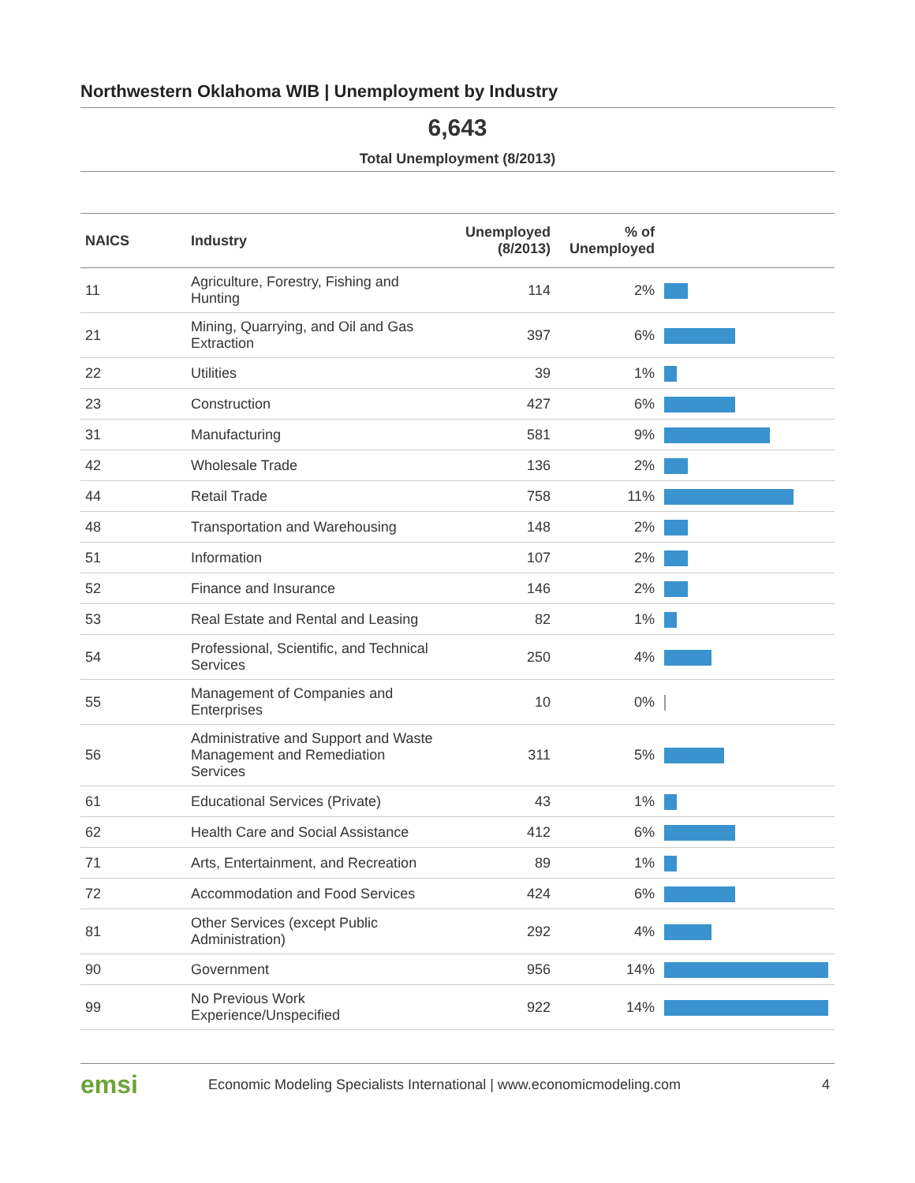Northwestern Oklahoma WIB | Unemployment by Industry
6,643
Total Unemployment (8/2013)
| NAICS | Industry | Unemployed (8/2013) | % of Unemployed | |
| --- | --- | --- | --- | --- |
| 11 | Agriculture, Forestry, Fishing and Hunting | 114 | 2% | |
| 21 | Mining, Quarrying, and Oil and Gas Extraction | 397 | 6% | |
| 22 | Utilities | 39 | 1% | |
| 23 | Construction | 427 | 6% | |
| 31 | Manufacturing | 581 | 9% | |
| 42 | Wholesale Trade | 136 | 2% | |
| 44 | Retail Trade | 758 | 11% | |
| 48 | Transportation and Warehousing | 148 | 2% | |
| 51 | Information | 107 | 2% | |
| 52 | Finance and Insurance | 146 | 2% | |
| 53 | Real Estate and Rental and Leasing | 82 | 1% | |
| 54 | Professional, Scientific, and Technical Services | 250 | 4% | |
| 55 | Management of Companies and Enterprises | 10 | 0% | |
| 56 | Administrative and Support and Waste Management and Remediation Services | 311 | 5% | |
| 61 | Educational Services (Private) | 43 | 1% | |
| 62 | Health Care and Social Assistance | 412 | 6% | |
| 71 | Arts, Entertainment, and Recreation | 89 | 1% | |
| 72 | Accommodation and Food Services | 424 | 6% | |
| 81 | Other Services (except Public Administration) | 292 | 4% | |
| 90 | Government | 956 | 14% | |
| 99 | No Previous Work Experience/Unspecified | 922 | 14% | |
emsi
Economic Modeling Specialists International | www.economicmodeling.com
4